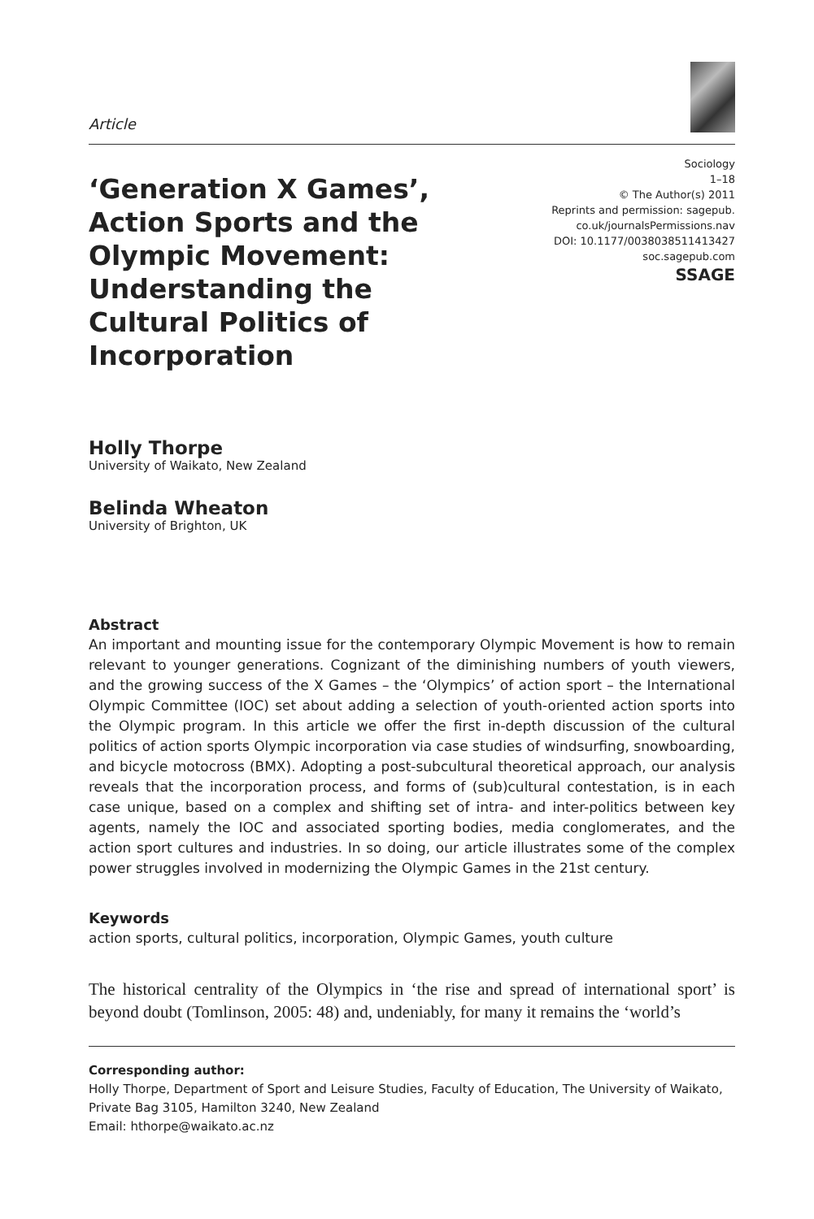Article
‘Generation X Games’, Action Sports and the Olympic Movement: Understanding the Cultural Politics of Incorporation
Sociology
1–18
© The Author(s) 2011
Reprints and permission: sagepub.
co.uk/journalsPermissions.nav
DOI: 10.1177/0038038511413427
soc.sagepub.com
SSAGE
Holly Thorpe
University of Waikato, New Zealand
Belinda Wheaton
University of Brighton, UK
Abstract
An important and mounting issue for the contemporary Olympic Movement is how to remain relevant to younger generations. Cognizant of the diminishing numbers of youth viewers, and the growing success of the X Games – the ‘Olympics’ of action sport – the International Olympic Committee (IOC) set about adding a selection of youth-oriented action sports into the Olympic program. In this article we offer the first in-depth discussion of the cultural politics of action sports Olympic incorporation via case studies of windsurfing, snowboarding, and bicycle motocross (BMX). Adopting a post-subcultural theoretical approach, our analysis reveals that the incorporation process, and forms of (sub)cultural contestation, is in each case unique, based on a complex and shifting set of intra- and inter-politics between key agents, namely the IOC and associated sporting bodies, media conglomerates, and the action sport cultures and industries. In so doing, our article illustrates some of the complex power struggles involved in modernizing the Olympic Games in the 21st century.
Keywords
action sports, cultural politics, incorporation, Olympic Games, youth culture
The historical centrality of the Olympics in ‘the rise and spread of international sport’ is beyond doubt (Tomlinson, 2005: 48) and, undeniably, for many it remains the ‘world’s
Corresponding author:
Holly Thorpe, Department of Sport and Leisure Studies, Faculty of Education, The University of Waikato, Private Bag 3105, Hamilton 3240, New Zealand
Email: hthorpe@waikato.ac.nz